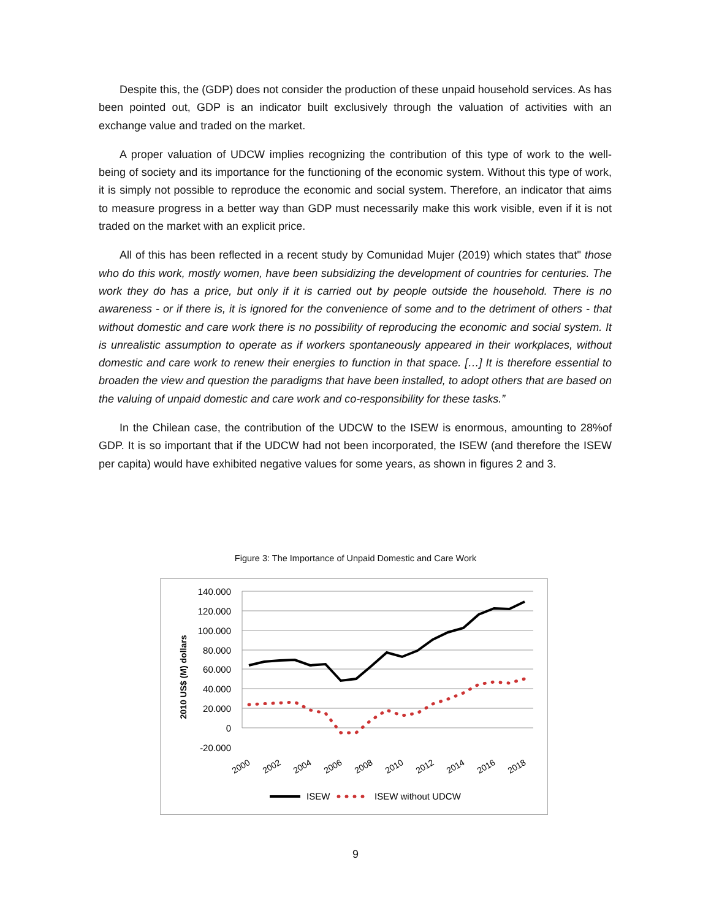Despite this, the (GDP) does not consider the production of these unpaid household services. As has been pointed out, GDP is an indicator built exclusively through the valuation of activities with an exchange value and traded on the market.
A proper valuation of UDCW implies recognizing the contribution of this type of work to the well-being of society and its importance for the functioning of the economic system. Without this type of work, it is simply not possible to reproduce the economic and social system. Therefore, an indicator that aims to measure progress in a better way than GDP must necessarily make this work visible, even if it is not traded on the market with an explicit price.
All of this has been reflected in a recent study by Comunidad Mujer (2019) which states that" those who do this work, mostly women, have been subsidizing the development of countries for centuries. The work they do has a price, but only if it is carried out by people outside the household. There is no awareness - or if there is, it is ignored for the convenience of some and to the detriment of others - that without domestic and care work there is no possibility of reproducing the economic and social system. It is unrealistic assumption to operate as if workers spontaneously appeared in their workplaces, without domestic and care work to renew their energies to function in that space. […] It is therefore essential to broaden the view and question the paradigms that have been installed, to adopt others that are based on the valuing of unpaid domestic and care work and co-responsibility for these tasks.”
In the Chilean case, the contribution of the UDCW to the ISEW is enormous, amounting to 28%of GDP. It is so important that if the UDCW had not been incorporated, the ISEW (and therefore the ISEW per capita) would have exhibited negative values for some years, as shown in figures 2 and 3.
Figure 3: The Importance of Unpaid Domestic and Care Work
140.000
120.000
100.000
80.000
60.000
40.000
20.000
0
-20.000
2010 US$ (M) dollars
2000
2002
2004
2006
2008
2010
2012
2014
2016
2018
ISEW
ISEW without UDCW
9